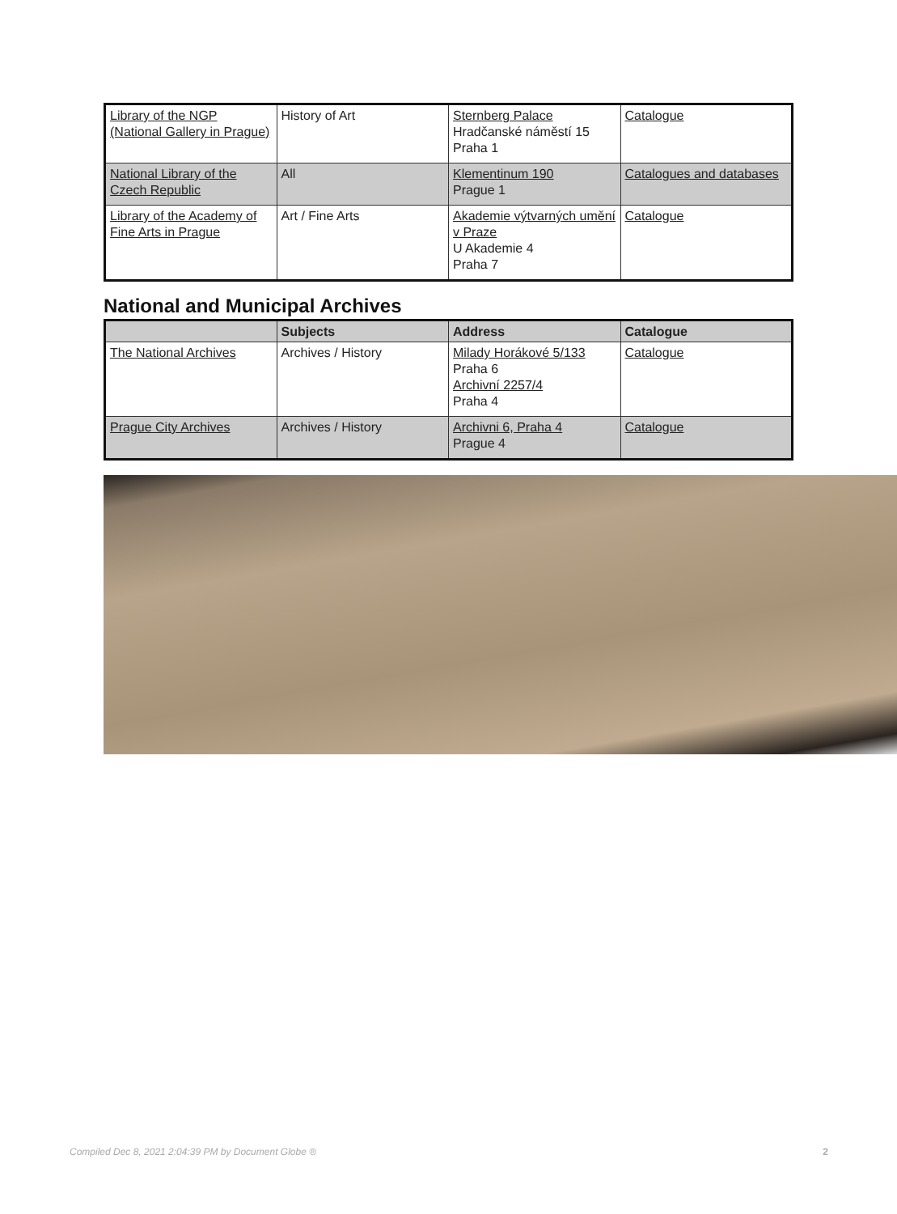| Library of the NGP (National Gallery in Prague) | History of Art | Sternberg Palace Hradčanské náměstí 15 Praha 1 | Catalogue |
| National Library of the Czech Republic | All | Klementinum 190 Prague 1 | Catalogues and databases |
| Library of the Academy of Fine Arts in Prague | Art / Fine Arts | Akademie výtvarných umění v Praze U Akademie 4 Praha 7 | Catalogue |
National and Municipal Archives
| | Subjects | Address | Catalogue |
| --- | --- | --- | --- |
| The National Archives | Archives / History | Milady Horákové 5/133 Praha 6 Archivní 2257/4 Praha 4 | Catalogue |
| Prague City Archives | Archives / History | Archivni 6, Praha 4 Prague 4 | Catalogue |
Compiled Dec 8, 2021 2:04:39 PM by Document Globe ® 2